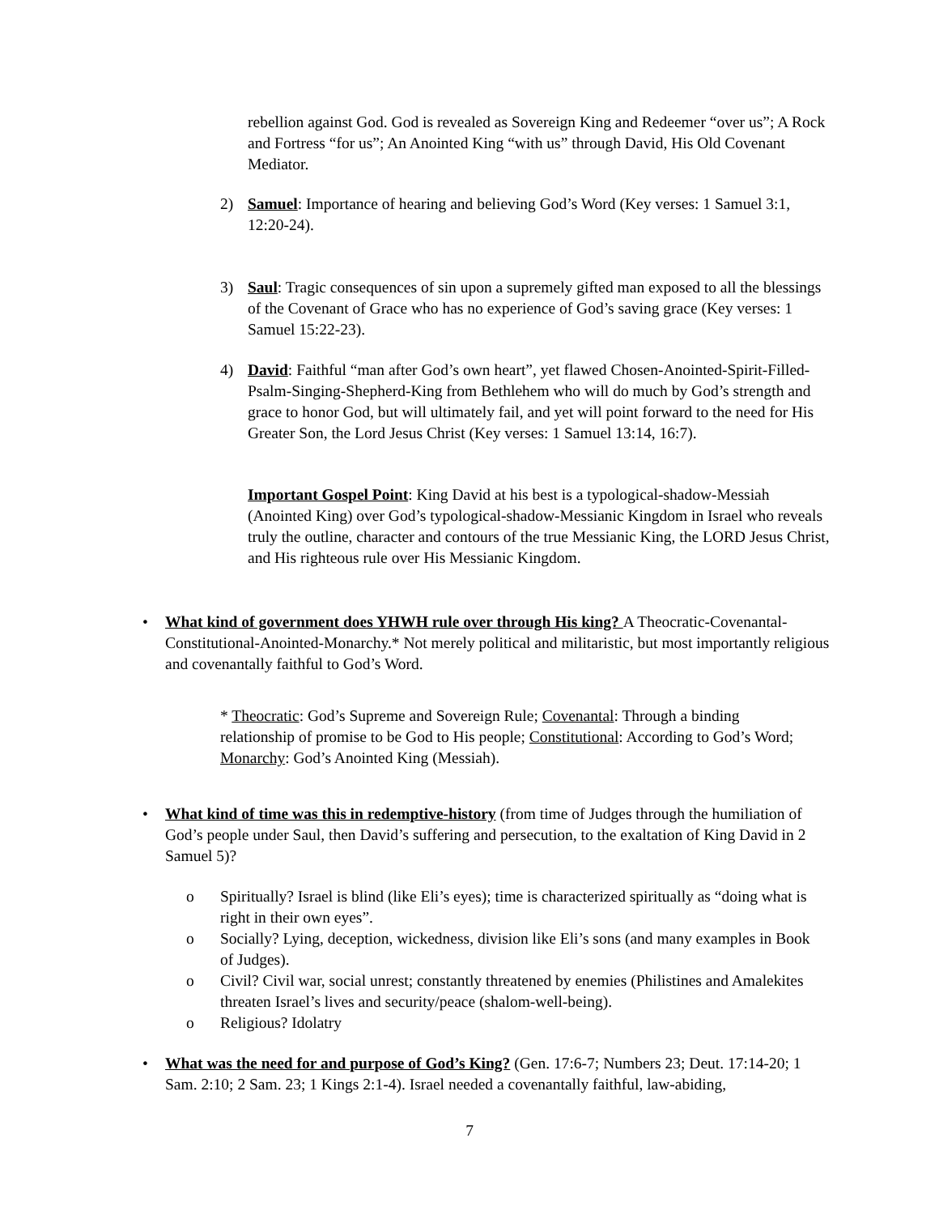rebellion against God. God is revealed as Sovereign King and Redeemer “over us”; A Rock and Fortress “for us”; An Anointed King “with us” through David, His Old Covenant Mediator.
2)
Samuel: Importance of hearing and believing God’s Word (Key verses: 1 Samuel 3:1, 12:20-24).
3)
Saul: Tragic consequences of sin upon a supremely gifted man exposed to all the blessings of the Covenant of Grace who has no experience of God’s saving grace (Key verses: 1 Samuel 15:22-23).
4)
David: Faithful “man after God’s own heart”, yet flawed Chosen-Anointed-Spirit-Filled-Psalm-Singing-Shepherd-King from Bethlehem who will do much by God’s strength and grace to honor God, but will ultimately fail, and yet will point forward to the need for His Greater Son, the Lord Jesus Christ (Key verses: 1 Samuel 13:14, 16:7).
Important Gospel Point: King David at his best is a typological-shadow-Messiah (Anointed King) over God’s typological-shadow-Messianic Kingdom in Israel who reveals truly the outline, character and contours of the true Messianic King, the LORD Jesus Christ, and His righteous rule over His Messianic Kingdom.
•
What kind of government does YHWH rule over through His king? A Theocratic-Covenantal-Constitutional-Anointed-Monarchy.* Not merely political and militaristic, but most importantly religious and covenantally faithful to God’s Word.
* Theocratic: God’s Supreme and Sovereign Rule; Covenantal: Through a binding relationship of promise to be God to His people; Constitutional: According to God’s Word; Monarchy: God’s Anointed King (Messiah).
•
What kind of time was this in redemptive-history (from time of Judges through the humiliation of God’s people under Saul, then David’s suffering and persecution, to the exaltation of King David in 2 Samuel 5)?
o Spiritually? Israel is blind (like Eli’s eyes); time is characterized spiritually as “doing what is right in their own eyes”.
o Socially? Lying, deception, wickedness, division like Eli’s sons (and many examples in Book of Judges).
o Civil? Civil war, social unrest; constantly threatened by enemies (Philistines and Amalekites threaten Israel’s lives and security/peace (shalom-well-being).
o Religious? Idolatry
•
What was the need for and purpose of God’s King? (Gen. 17:6-7; Numbers 23; Deut. 17:14-20; 1 Sam. 2:10; 2 Sam. 23; 1 Kings 2:1-4). Israel needed a covenantally faithful, law-abiding,
7